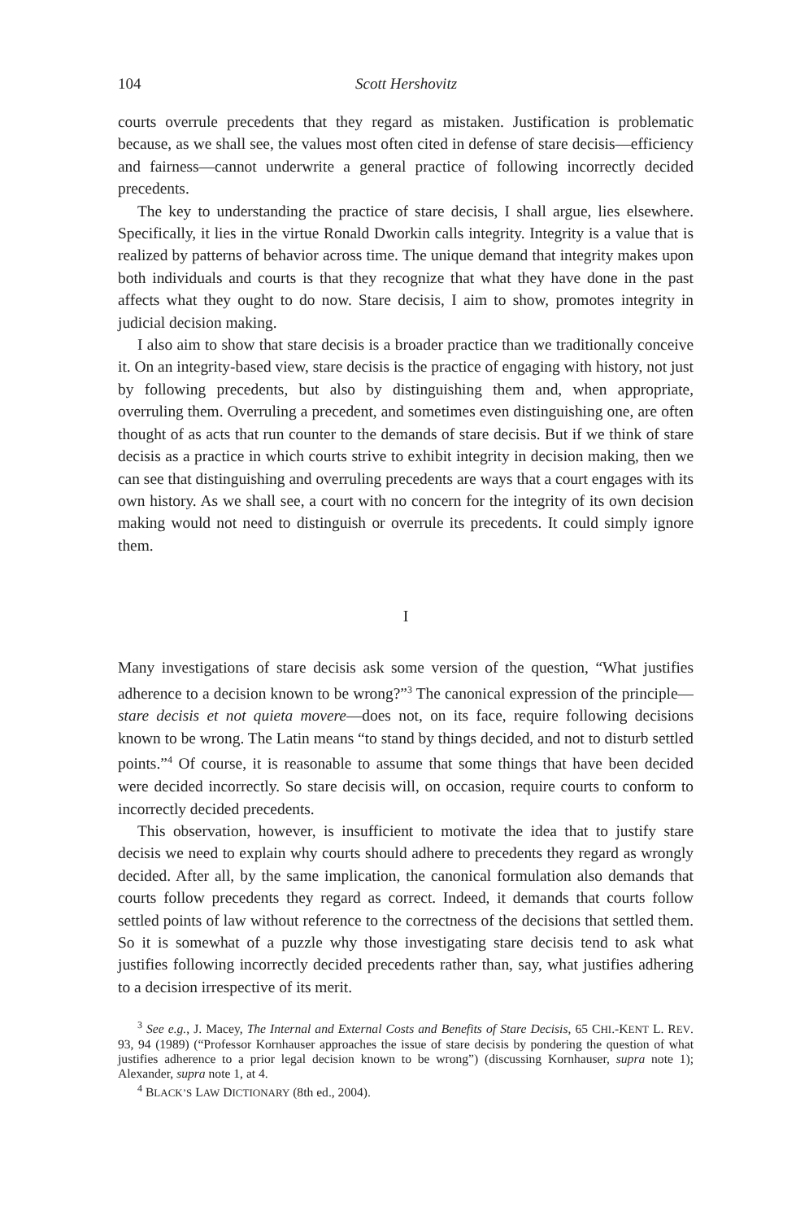104 Scott Hershovitz
courts overrule precedents that they regard as mistaken. Justification is problematic because, as we shall see, the values most often cited in defense of stare decisis—efficiency and fairness—cannot underwrite a general practice of following incorrectly decided precedents.
The key to understanding the practice of stare decisis, I shall argue, lies elsewhere. Specifically, it lies in the virtue Ronald Dworkin calls integrity. Integrity is a value that is realized by patterns of behavior across time. The unique demand that integrity makes upon both individuals and courts is that they recognize that what they have done in the past affects what they ought to do now. Stare decisis, I aim to show, promotes integrity in judicial decision making.
I also aim to show that stare decisis is a broader practice than we traditionally conceive it. On an integrity-based view, stare decisis is the practice of engaging with history, not just by following precedents, but also by distinguishing them and, when appropriate, overruling them. Overruling a precedent, and sometimes even distinguishing one, are often thought of as acts that run counter to the demands of stare decisis. But if we think of stare decisis as a practice in which courts strive to exhibit integrity in decision making, then we can see that distinguishing and overruling precedents are ways that a court engages with its own history. As we shall see, a court with no concern for the integrity of its own decision making would not need to distinguish or overrule its precedents. It could simply ignore them.
I
Many investigations of stare decisis ask some version of the question, “What justifies adherence to a decision known to be wrong?”<sup>3</sup> The canonical expression of the principle—stare decisis et not quieta movere—does not, on its face, require following decisions known to be wrong. The Latin means “to stand by things decided, and not to disturb settled points.”<sup>4</sup> Of course, it is reasonable to assume that some things that have been decided were decided incorrectly. So stare decisis will, on occasion, require courts to conform to incorrectly decided precedents.
This observation, however, is insufficient to motivate the idea that to justify stare decisis we need to explain why courts should adhere to precedents they regard as wrongly decided. After all, by the same implication, the canonical formulation also demands that courts follow precedents they regard as correct. Indeed, it demands that courts follow settled points of law without reference to the correctness of the decisions that settled them. So it is somewhat of a puzzle why those investigating stare decisis tend to ask what justifies following incorrectly decided precedents rather than, say, what justifies adhering to a decision irrespective of its merit.
<sup>3</sup> See e.g., J. Macey, The Internal and External Costs and Benefits of Stare Decisis, 65 CHI.-KENT L. REV. 93, 94 (1989) (“Professor Kornhauser approaches the issue of stare decisis by pondering the question of what justifies adherence to a prior legal decision known to be wrong”) (discussing Kornhauser, supra note 1); Alexander, supra note 1, at 4.
<sup>4</sup> BLACK’S LAW DICTIONARY (8th ed., 2004).